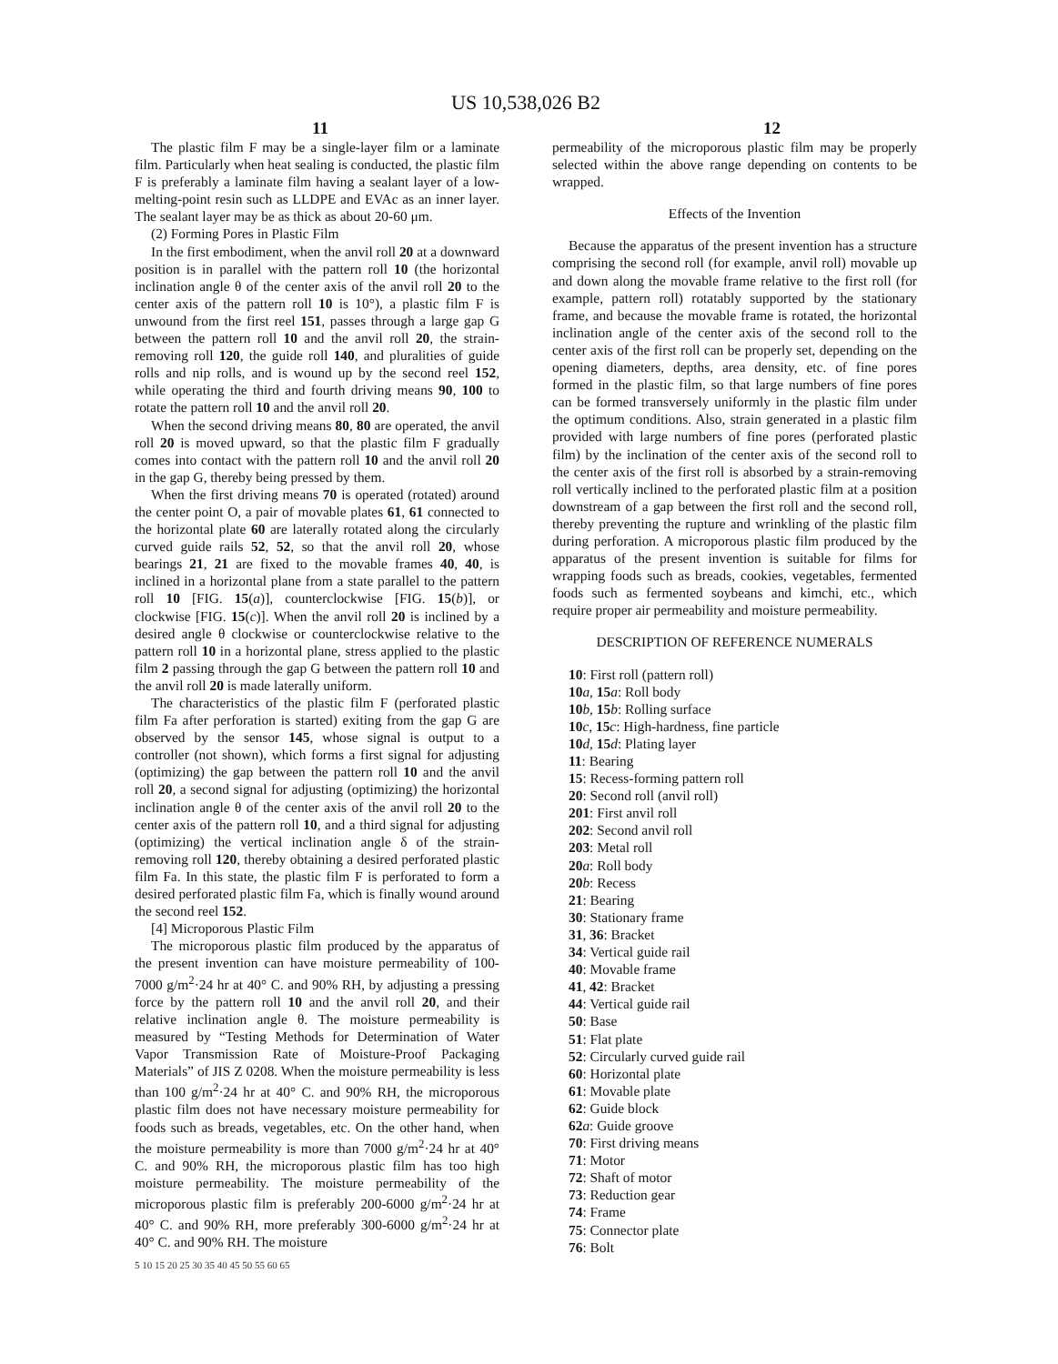US 10,538,026 B2
11 12
The plastic film F may be a single-layer film or a laminate film. Particularly when heat sealing is conducted, the plastic film F is preferably a laminate film having a sealant layer of a low-melting-point resin such as LLDPE and EVAc as an inner layer. The sealant layer may be as thick as about 20-60 μm.
(2) Forming Pores in Plastic Film
In the first embodiment, when the anvil roll 20 at a downward position is in parallel with the pattern roll 10 (the horizontal inclination angle θ of the center axis of the anvil roll 20 to the center axis of the pattern roll 10 is 10°), a plastic film F is unwound from the first reel 151, passes through a large gap G between the pattern roll 10 and the anvil roll 20, the strain-removing roll 120, the guide roll 140, and pluralities of guide rolls and nip rolls, and is wound up by the second reel 152, while operating the third and fourth driving means 90, 100 to rotate the pattern roll 10 and the anvil roll 20.
When the second driving means 80, 80 are operated, the anvil roll 20 is moved upward, so that the plastic film F gradually comes into contact with the pattern roll 10 and the anvil roll 20 in the gap G, thereby being pressed by them.
When the first driving means 70 is operated (rotated) around the center point O, a pair of movable plates 61, 61 connected to the horizontal plate 60 are laterally rotated along the circularly curved guide rails 52, 52, so that the anvil roll 20, whose bearings 21, 21 are fixed to the movable frames 40, 40, is inclined in a horizontal plane from a state parallel to the pattern roll 10 [FIG. 15(a)], counterclockwise [FIG. 15(b)], or clockwise [FIG. 15(c)]. When the anvil roll 20 is inclined by a desired angle θ clockwise or counterclockwise relative to the pattern roll 10 in a horizontal plane, stress applied to the plastic film 2 passing through the gap G between the pattern roll 10 and the anvil roll 20 is made laterally uniform.
The characteristics of the plastic film F (perforated plastic film Fa after perforation is started) exiting from the gap G are observed by the sensor 145, whose signal is output to a controller (not shown), which forms a first signal for adjusting (optimizing) the gap between the pattern roll 10 and the anvil roll 20, a second signal for adjusting (optimizing) the horizontal inclination angle θ of the center axis of the anvil roll 20 to the center axis of the pattern roll 10, and a third signal for adjusting (optimizing) the vertical inclination angle δ of the strain-removing roll 120, thereby obtaining a desired perforated plastic film Fa. In this state, the plastic film F is perforated to form a desired perforated plastic film Fa, which is finally wound around the second reel 152.
[4] Microporous Plastic Film
The microporous plastic film produced by the apparatus of the present invention can have moisture permeability of 100-7000 g/m<sup>2</sup>·24 hr at 40° C. and 90% RH, by adjusting a pressing force by the pattern roll 10 and the anvil roll 20, and their relative inclination angle θ. The moisture permeability is measured by “Testing Methods for Determination of Water Vapor Transmission Rate of Moisture-Proof Packaging Materials” of JIS Z 0208. When the moisture permeability is less than 100 g/m<sup>2</sup>·24 hr at 40° C. and 90% RH, the microporous plastic film does not have necessary moisture permeability for foods such as breads, vegetables, etc. On the other hand, when the moisture permeability is more than 7000 g/m<sup>2</sup>·24 hr at 40° C. and 90% RH, the microporous plastic film has too high moisture permeability. The moisture permeability of the microporous plastic film is preferably 200-6000 g/m<sup>2</sup>·24 hr at 40° C. and 90% RH, more preferably 300-6000 g/m<sup>2</sup>·24 hr at 40° C. and 90% RH. The moisture
5 10 15 20 25 30 35 40 45 50 55 60 65
permeability of the microporous plastic film may be properly selected within the above range depending on contents to be wrapped.
Effects of the Invention
Because the apparatus of the present invention has a structure comprising the second roll (for example, anvil roll) movable up and down along the movable frame relative to the first roll (for example, pattern roll) rotatably supported by the stationary frame, and because the movable frame is rotated, the horizontal inclination angle of the center axis of the second roll to the center axis of the first roll can be properly set, depending on the opening diameters, depths, area density, etc. of fine pores formed in the plastic film, so that large numbers of fine pores can be formed transversely uniformly in the plastic film under the optimum conditions. Also, strain generated in a plastic film provided with large numbers of fine pores (perforated plastic film) by the inclination of the center axis of the second roll to the center axis of the first roll is absorbed by a strain-removing roll vertically inclined to the perforated plastic film at a position downstream of a gap between the first roll and the second roll, thereby preventing the rupture and wrinkling of the plastic film during perforation. A microporous plastic film produced by the apparatus of the present invention is suitable for films for wrapping foods such as breads, cookies, vegetables, fermented foods such as fermented soybeans and kimchi, etc., which require proper air permeability and moisture permeability.
DESCRIPTION OF REFERENCE NUMERALS
10: First roll (pattern roll)
10 a, 15 a: Roll body
10 b, 15 b: Rolling surface
10 c, 15 c: High-hardness, fine particle
10 d, 15 d: Plating layer
11: Bearing
15: Recess-forming pattern roll
20: Second roll (anvil roll)
201: First anvil roll
202: Second anvil roll
203: Metal roll
20 a: Roll body
20 b: Recess
21: Bearing
30: Stationary frame
31, 36: Bracket
34: Vertical guide rail
40: Movable frame
41, 42: Bracket
44: Vertical guide rail
50: Base
51: Flat plate
52: Circularly curved guide rail
60: Horizontal plate
61: Movable plate
62: Guide block
62 a: Guide groove
70: First driving means
71: Motor
72: Shaft of motor
73: Reduction gear
74: Frame
75: Connector plate
76: Bolt